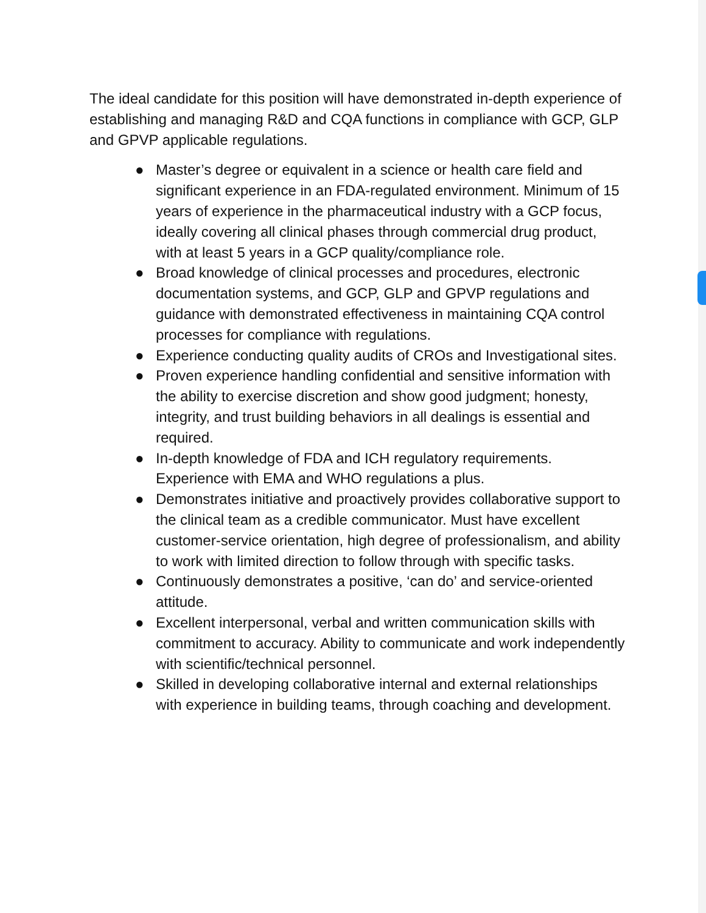The ideal candidate for this position will have demonstrated in-depth experience of establishing and managing R&D and CQA functions in compliance with GCP, GLP and GPVP applicable regulations.
● Master’s degree or equivalent in a science or health care field and significant experience in an FDA-regulated environment. Minimum of 15 years of experience in the pharmaceutical industry with a GCP focus, ideally covering all clinical phases through commercial drug product, with at least 5 years in a GCP quality/compliance role.
● Broad knowledge of clinical processes and procedures, electronic documentation systems, and GCP, GLP and GPVP regulations and guidance with demonstrated effectiveness in maintaining CQA control processes for compliance with regulations.
● Experience conducting quality audits of CROs and Investigational sites.
● Proven experience handling confidential and sensitive information with the ability to exercise discretion and show good judgment; honesty, integrity, and trust building behaviors in all dealings is essential and required.
● In-depth knowledge of FDA and ICH regulatory requirements. Experience with EMA and WHO regulations a plus.
● Demonstrates initiative and proactively provides collaborative support to the clinical team as a credible communicator. Must have excellent customer-service orientation, high degree of professionalism, and ability to work with limited direction to follow through with specific tasks.
● Continuously demonstrates a positive, ‘can do’ and service-oriented attitude.
● Excellent interpersonal, verbal and written communication skills with commitment to accuracy. Ability to communicate and work independently with scientific/technical personnel.
● Skilled in developing collaborative internal and external relationships with experience in building teams, through coaching and development.